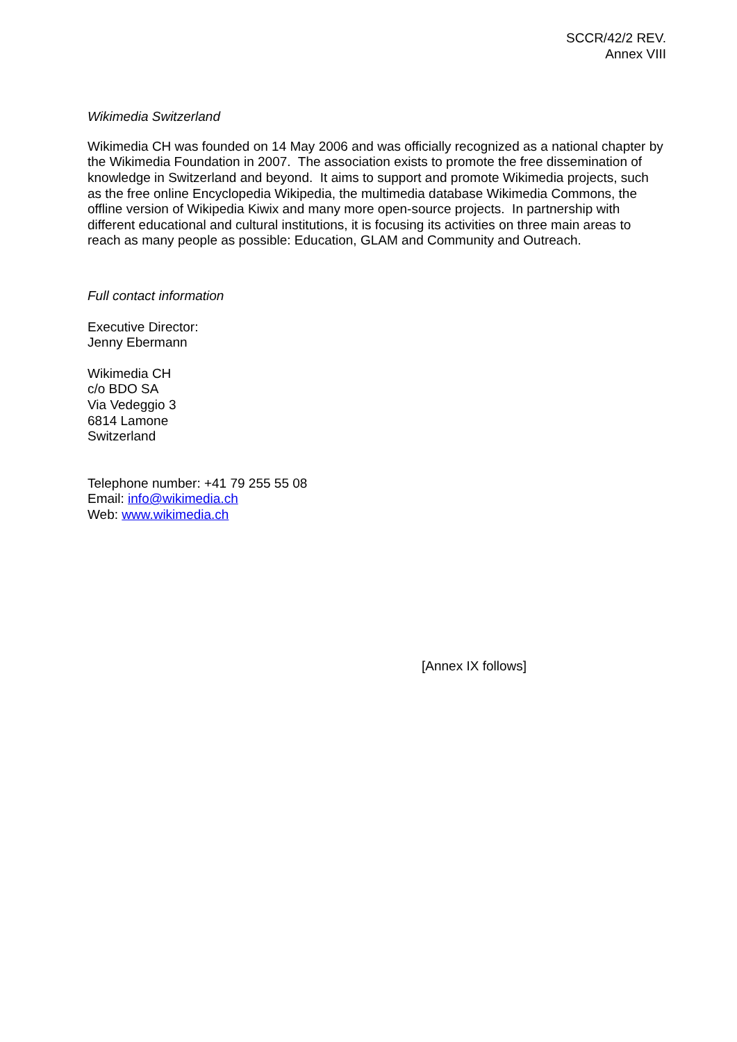SCCR/42/2 REV.
Annex VIII
Wikimedia Switzerland
Wikimedia CH was founded on 14 May 2006 and was officially recognized as a national chapter by the Wikimedia Foundation in 2007. The association exists to promote the free dissemination of knowledge in Switzerland and beyond. It aims to support and promote Wikimedia projects, such as the free online Encyclopedia Wikipedia, the multimedia database Wikimedia Commons, the offline version of Wikipedia Kiwix and many more open-source projects. In partnership with different educational and cultural institutions, it is focusing its activities on three main areas to reach as many people as possible: Education, GLAM and Community and Outreach.
Full contact information
Executive Director:
Jenny Ebermann
Wikimedia CH
c/o BDO SA
Via Vedeggio 3
6814 Lamone
Switzerland
Telephone number: +41 79 255 55 08
Email: info@wikimedia.ch
Web: www.wikimedia.ch
[Annex IX follows]